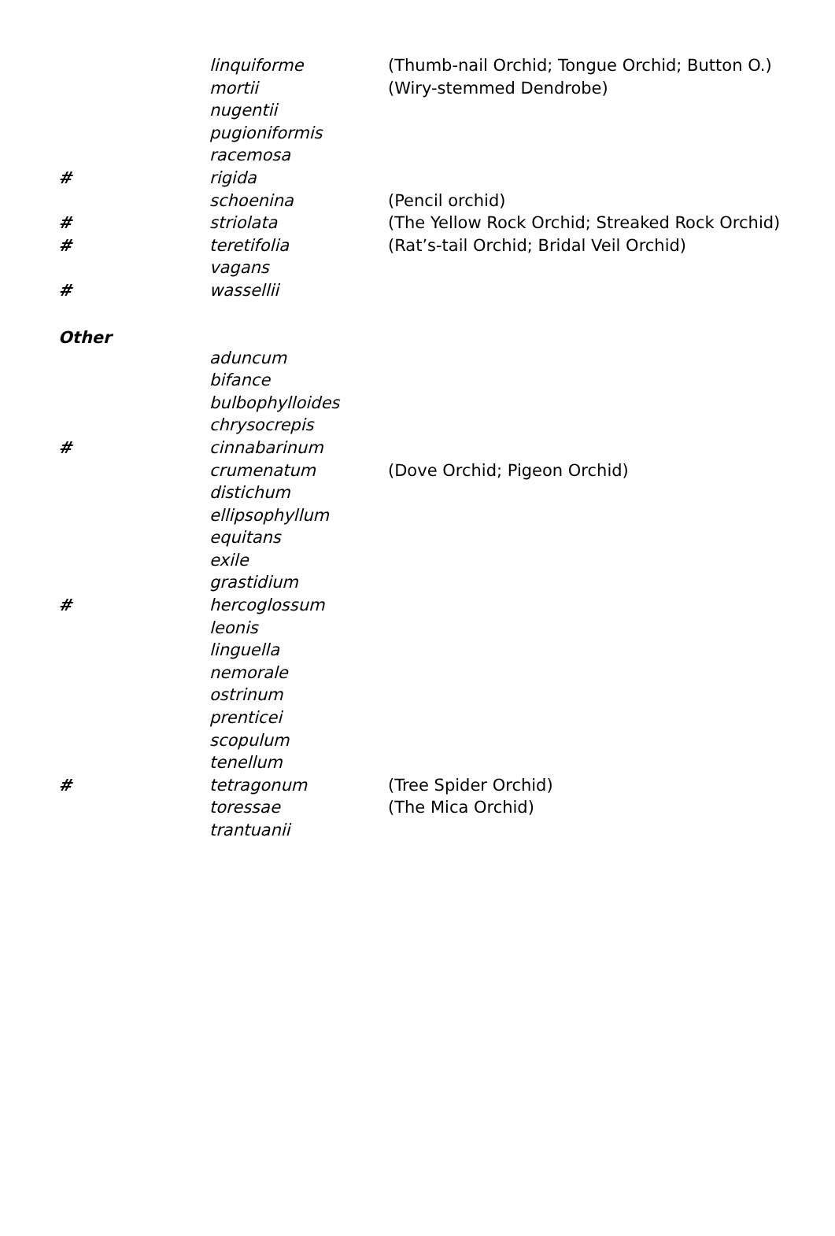| | linquiforme | (Thumb-nail Orchid; Tongue Orchid; Button O.) |
| | mortii | (Wiry-stemmed Dendrobe) |
| | nugentii | |
| | pugioniformis | |
| | racemosa | |
| # | rigida | |
| | schoenina | (Pencil orchid) |
| # | striolata | (The Yellow Rock Orchid; Streaked Rock Orchid) |
| # | teretifolia | (Rat’s-tail Orchid; Bridal Veil Orchid) |
| | vagans | |
| # | wassellii | |
| Other | | |
| | aduncum | |
| | bifance | |
| | bulbophylloides | |
| | chrysocrepis | |
| # | cinnabarinum | |
| | crumenatum | (Dove Orchid; Pigeon Orchid) |
| | distichum | |
| | ellipsophyllum | |
| | equitans | |
| | exile | |
| | grastidium | |
| # | hercoglossum | |
| | leonis | |
| | linguella | |
| | nemorale | |
| | ostrinum | |
| | prenticei | |
| | scopulum | |
| | tenellum | |
| # | tetragonum | (Tree Spider Orchid) |
| | toressae | (The Mica Orchid) |
| | trantuanii | |